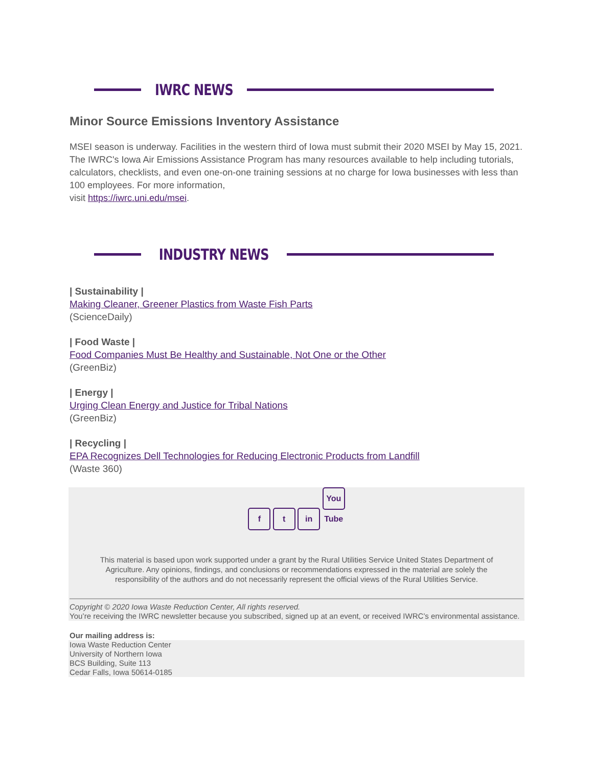IWRC NEWS
Minor Source Emissions Inventory Assistance
MSEI season is underway. Facilities in the western third of Iowa must submit their 2020 MSEI by May 15, 2021. The IWRC's Iowa Air Emissions Assistance Program has many resources available to help including tutorials, calculators, checklists, and even one-on-one training sessions at no charge for Iowa businesses with less than 100 employees. For more information,
visit https://iwrc.uni.edu/msei.
INDUSTRY NEWS
| Sustainability |
Making Cleaner, Greener Plastics from Waste Fish Parts
(ScienceDaily)
| Food Waste |
Food Companies Must Be Healthy and Sustainable, Not One or the Other
(GreenBiz)
| Energy |
Urging Clean Energy and Justice for Tribal Nations
(GreenBiz)
| Recycling |
EPA Recognizes Dell Technologies for Reducing Electronic Products from Landfill
(Waste 360)
f t in You Tube
This material is based upon work supported under a grant by the Rural Utilities Service United States Department of Agriculture. Any opinions, findings, and conclusions or recommendations expressed in the material are solely the responsibility of the authors and do not necessarily represent the official views of the Rural Utilities Service.
Copyright © 2020 Iowa Waste Reduction Center, All rights reserved.
You’re receiving the IWRC newsletter because you subscribed, signed up at an event, or received IWRC’s environmental assistance.
Our mailing address is:
Iowa Waste Reduction Center
University of Northern Iowa
BCS Building, Suite 113
Cedar Falls, Iowa 50614-0185